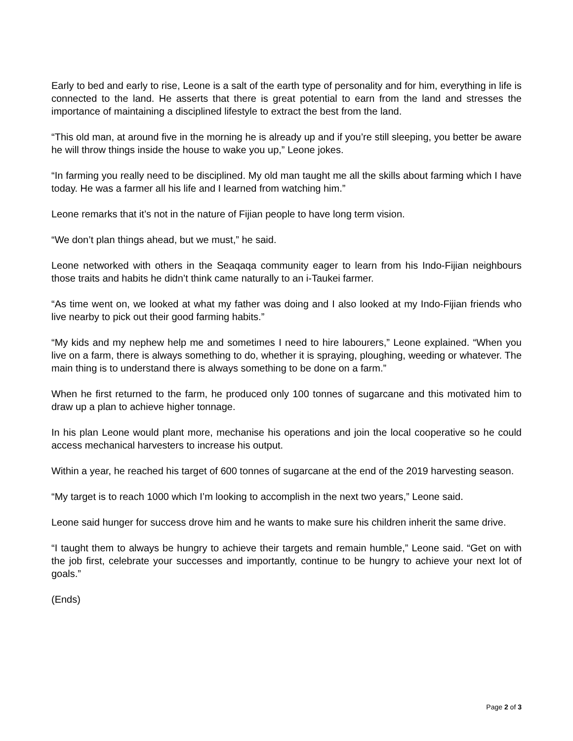Early to bed and early to rise, Leone is a salt of the earth type of personality and for him, everything in life is connected to the land. He asserts that there is great potential to earn from the land and stresses the importance of maintaining a disciplined lifestyle to extract the best from the land.
“This old man, at around five in the morning he is already up and if you’re still sleeping, you better be aware he will throw things inside the house to wake you up,” Leone jokes.
“In farming you really need to be disciplined. My old man taught me all the skills about farming which I have today. He was a farmer all his life and I learned from watching him.”
Leone remarks that it’s not in the nature of Fijian people to have long term vision.
“We don’t plan things ahead, but we must,” he said.
Leone networked with others in the Seaqaqa community eager to learn from his Indo-Fijian neighbours those traits and habits he didn’t think came naturally to an i-Taukei farmer.
“As time went on, we looked at what my father was doing and I also looked at my Indo-Fijian friends who live nearby to pick out their good farming habits.”
“My kids and my nephew help me and sometimes I need to hire labourers,” Leone explained. “When you live on a farm, there is always something to do, whether it is spraying, ploughing, weeding or whatever. The main thing is to understand there is always something to be done on a farm.”
When he first returned to the farm, he produced only 100 tonnes of sugarcane and this motivated him to draw up a plan to achieve higher tonnage.
In his plan Leone would plant more, mechanise his operations and join the local cooperative so he could access mechanical harvesters to increase his output.
Within a year, he reached his target of 600 tonnes of sugarcane at the end of the 2019 harvesting season.
“My target is to reach 1000 which I’m looking to accomplish in the next two years,” Leone said.
Leone said hunger for success drove him and he wants to make sure his children inherit the same drive.
“I taught them to always be hungry to achieve their targets and remain humble,” Leone said. “Get on with the job first, celebrate your successes and importantly, continue to be hungry to achieve your next lot of goals.”
(Ends)
Page 2 of 3